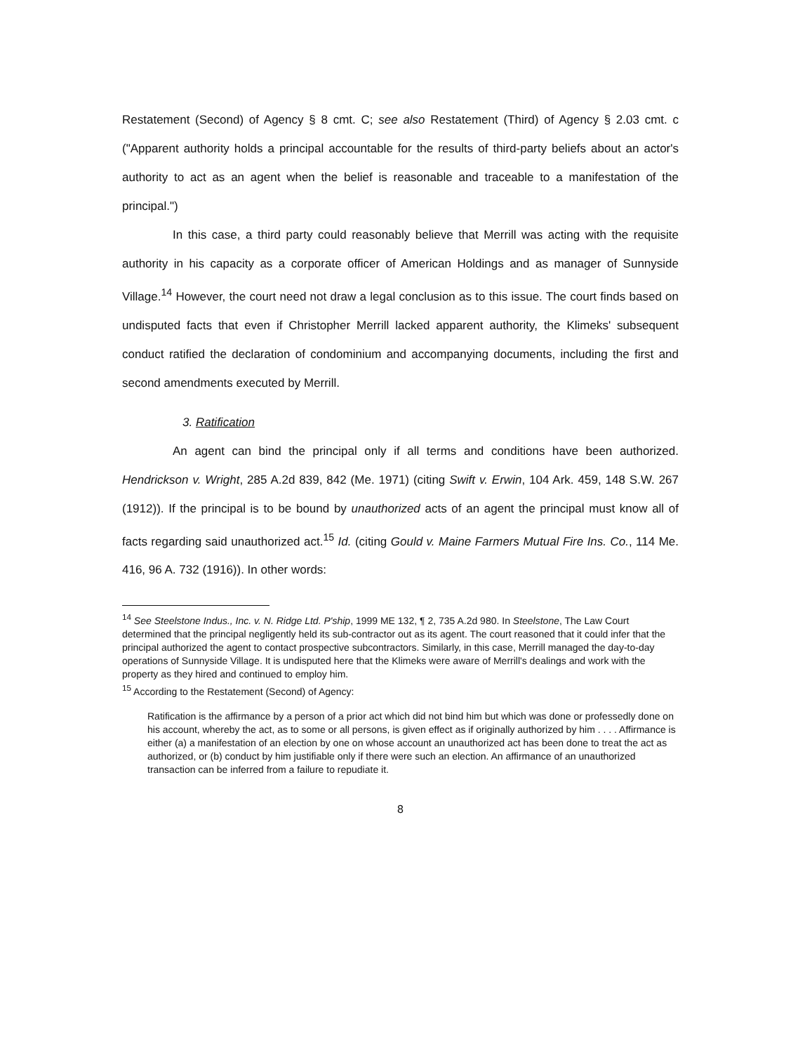Restatement (Second) of Agency § 8 cmt. C; see also Restatement (Third) of Agency § 2.03 cmt. c ("Apparent authority holds a principal accountable for the results of third-party beliefs about an actor's authority to act as an agent when the belief is reasonable and traceable to a manifestation of the principal.")
In this case, a third party could reasonably believe that Merrill was acting with the requisite authority in his capacity as a corporate officer of American Holdings and as manager of Sunnyside Village.<sup>14</sup> However, the court need not draw a legal conclusion as to this issue. The court finds based on undisputed facts that even if Christopher Merrill lacked apparent authority, the Klimeks' subsequent conduct ratified the declaration of condominium and accompanying documents, including the first and second amendments executed by Merrill.
3. Ratification
An agent can bind the principal only if all terms and conditions have been authorized. Hendrickson v. Wright, 285 A.2d 839, 842 (Me. 1971) (citing Swift v. Erwin, 104 Ark. 459, 148 S.W. 267 (1912)). If the principal is to be bound by unauthorized acts of an agent the principal must know all of facts regarding said unauthorized act.<sup>15</sup> Id. (citing Gould v. Maine Farmers Mutual Fire Ins. Co., 114 Me. 416, 96 A. 732 (1916)). In other words:
<sup>14</sup> See Steelstone Indus., Inc. v. N. Ridge Ltd. P'ship, 1999 ME 132, ¶ 2, 735 A.2d 980. In Steelstone, The Law Court determined that the principal negligently held its sub-contractor out as its agent. The court reasoned that it could infer that the principal authorized the agent to contact prospective subcontractors. Similarly, in this case, Merrill managed the day-to-day operations of Sunnyside Village. It is undisputed here that the Klimeks were aware of Merrill's dealings and work with the property as they hired and continued to employ him.
<sup>15</sup> According to the Restatement (Second) of Agency:
Ratification is the affirmance by a person of a prior act which did not bind him but which was done or professedly done on his account, whereby the act, as to some or all persons, is given effect as if originally authorized by him . . . . Affirmance is either (a) a manifestation of an election by one on whose account an unauthorized act has been done to treat the act as authorized, or (b) conduct by him justifiable only if there were such an election. An affirmance of an unauthorized transaction can be inferred from a failure to repudiate it.
8